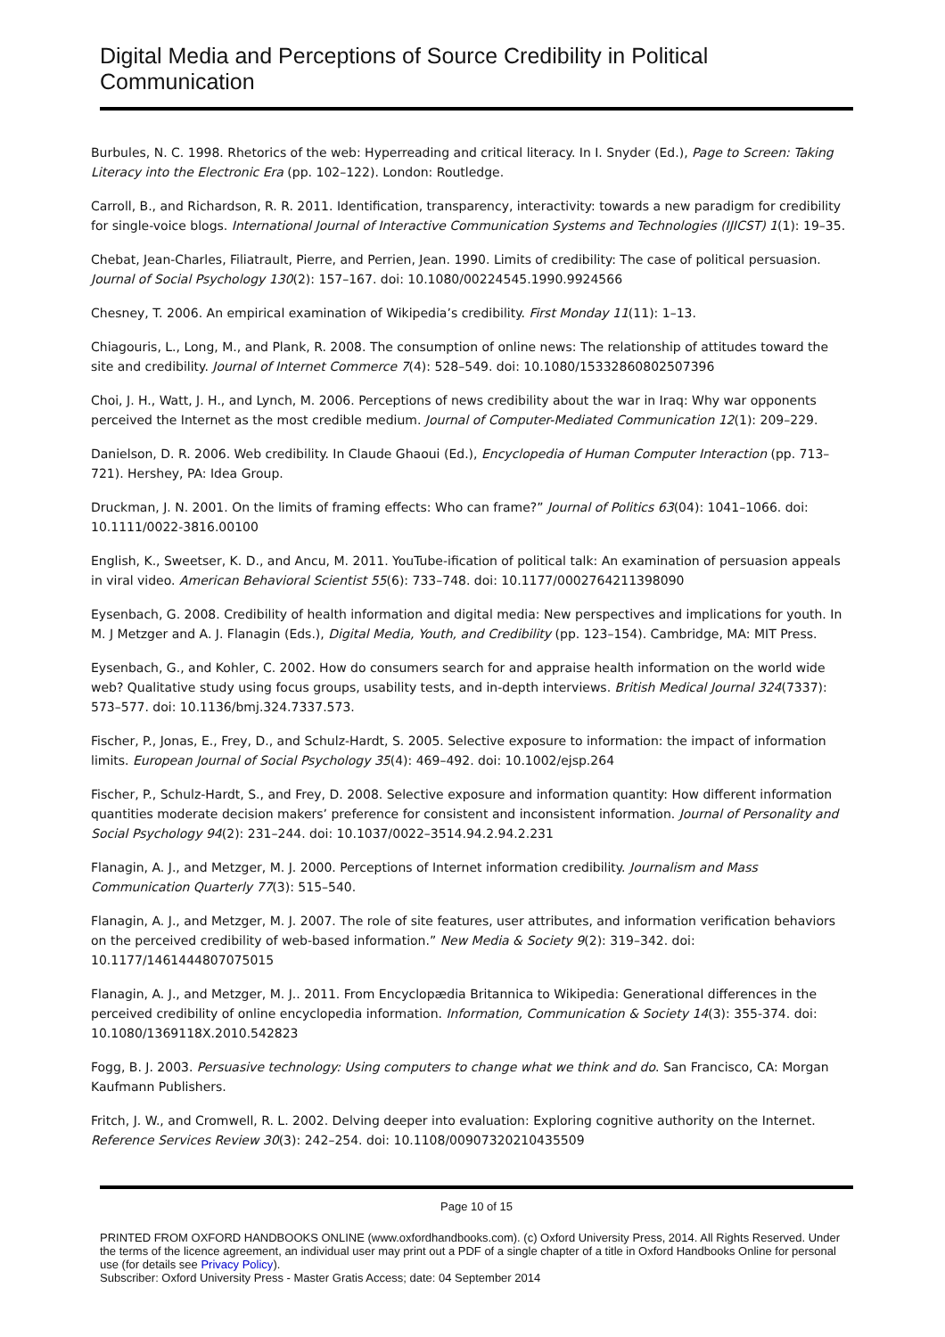Digital Media and Perceptions of Source Credibility in Political Communication
Burbules, N. C. 1998. Rhetorics of the web: Hyperreading and critical literacy. In I. Snyder (Ed.), Page to Screen: Taking Literacy into the Electronic Era (pp. 102–122). London: Routledge.
Carroll, B., and Richardson, R. R. 2011. Identification, transparency, interactivity: towards a new paradigm for credibility for single-voice blogs. International Journal of Interactive Communication Systems and Technologies (IJICST) 1(1): 19–35.
Chebat, Jean-Charles, Filiatrault, Pierre, and Perrien, Jean. 1990. Limits of credibility: The case of political persuasion. Journal of Social Psychology 130(2): 157–167. doi: 10.1080/00224545.1990.9924566
Chesney, T. 2006. An empirical examination of Wikipedia’s credibility. First Monday 11(11): 1–13.
Chiagouris, L., Long, M., and Plank, R. 2008. The consumption of online news: The relationship of attitudes toward the site and credibility. Journal of Internet Commerce 7(4): 528–549. doi: 10.1080/15332860802507396
Choi, J. H., Watt, J. H., and Lynch, M. 2006. Perceptions of news credibility about the war in Iraq: Why war opponents perceived the Internet as the most credible medium. Journal of Computer-Mediated Communication 12(1): 209–229.
Danielson, D. R. 2006. Web credibility. In Claude Ghaoui (Ed.), Encyclopedia of Human Computer Interaction (pp. 713–721). Hershey, PA: Idea Group.
Druckman, J. N. 2001. On the limits of framing effects: Who can frame?” Journal of Politics 63(04): 1041–1066. doi: 10.1111/0022-3816.00100
English, K., Sweetser, K. D., and Ancu, M. 2011. YouTube-ification of political talk: An examination of persuasion appeals in viral video. American Behavioral Scientist 55(6): 733–748. doi: 10.1177/0002764211398090
Eysenbach, G. 2008. Credibility of health information and digital media: New perspectives and implications for youth. In M. J Metzger and A. J. Flanagin (Eds.), Digital Media, Youth, and Credibility (pp. 123–154). Cambridge, MA: MIT Press.
Eysenbach, G., and Kohler, C. 2002. How do consumers search for and appraise health information on the world wide web? Qualitative study using focus groups, usability tests, and in-depth interviews. British Medical Journal 324(7337): 573–577. doi: 10.1136/bmj.324.7337.573.
Fischer, P., Jonas, E., Frey, D., and Schulz-Hardt, S. 2005. Selective exposure to information: the impact of information limits. European Journal of Social Psychology 35(4): 469–492. doi: 10.1002/ejsp.264
Fischer, P., Schulz-Hardt, S., and Frey, D. 2008. Selective exposure and information quantity: How different information quantities moderate decision makers’ preference for consistent and inconsistent information. Journal of Personality and Social Psychology 94(2): 231–244. doi: 10.1037/0022–3514.94.2.94.2.231
Flanagin, A. J., and Metzger, M. J. 2000. Perceptions of Internet information credibility. Journalism and Mass Communication Quarterly 77(3): 515–540.
Flanagin, A. J., and Metzger, M. J. 2007. The role of site features, user attributes, and information verification behaviors on the perceived credibility of web-based information.” New Media & Society 9(2): 319–342. doi: 10.1177/1461444807075015
Flanagin, A. J., and Metzger, M. J.. 2011. From Encyclopædia Britannica to Wikipedia: Generational differences in the perceived credibility of online encyclopedia information. Information, Communication & Society 14(3): 355-374. doi: 10.1080/1369118X.2010.542823
Fogg, B. J. 2003. Persuasive technology: Using computers to change what we think and do. San Francisco, CA: Morgan Kaufmann Publishers.
Fritch, J. W., and Cromwell, R. L. 2002. Delving deeper into evaluation: Exploring cognitive authority on the Internet. Reference Services Review 30(3): 242–254. doi: 10.1108/00907320210435509
Page 10 of 15
PRINTED FROM OXFORD HANDBOOKS ONLINE (www.oxfordhandbooks.com). (c) Oxford University Press, 2014. All Rights Reserved. Under the terms of the licence agreement, an individual user may print out a PDF of a single chapter of a title in Oxford Handbooks Online for personal use (for details see Privacy Policy).
Subscriber: Oxford University Press - Master Gratis Access; date: 04 September 2014